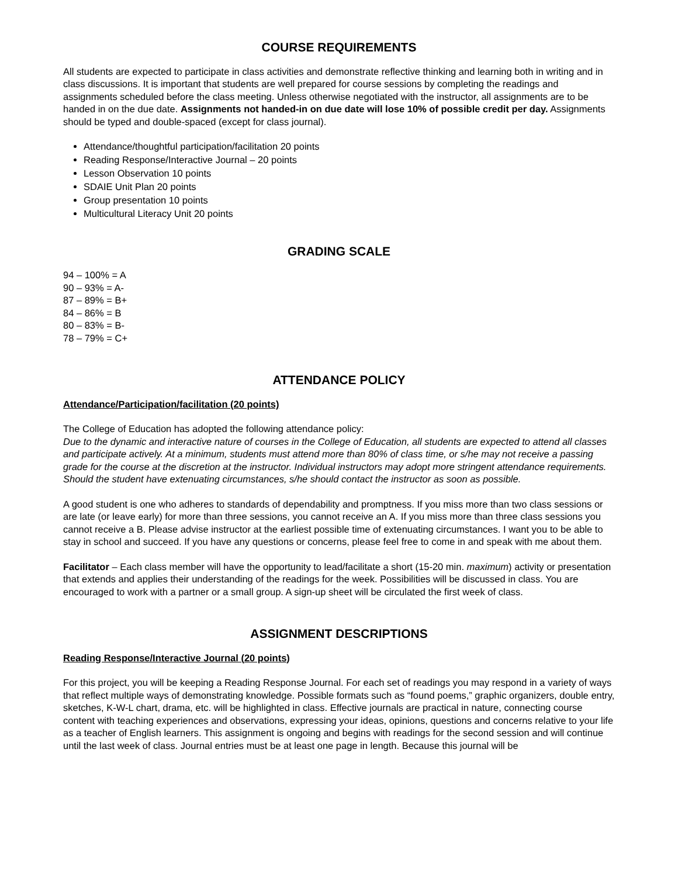COURSE REQUIREMENTS
All students are expected to participate in class activities and demonstrate reflective thinking and learning both in writing and in class discussions. It is important that students are well prepared for course sessions by completing the readings and assignments scheduled before the class meeting. Unless otherwise negotiated with the instructor, all assignments are to be handed in on the due date. Assignments not handed-in on due date will lose 10% of possible credit per day. Assignments should be typed and double-spaced (except for class journal).
Attendance/thoughtful participation/facilitation 20 points
Reading Response/Interactive Journal – 20 points
Lesson Observation 10 points
SDAIE Unit Plan 20 points
Group presentation 10 points
Multicultural Literacy Unit 20 points
GRADING SCALE
94 – 100% = A
90 – 93% = A-
87 – 89% = B+
84 – 86% = B
80 – 83% = B-
78 – 79% = C+
ATTENDANCE POLICY
Attendance/Participation/facilitation (20 points)
The College of Education has adopted the following attendance policy:
Due to the dynamic and interactive nature of courses in the College of Education, all students are expected to attend all classes and participate actively. At a minimum, students must attend more than 80% of class time, or s/he may not receive a passing grade for the course at the discretion at the instructor. Individual instructors may adopt more stringent attendance requirements. Should the student have extenuating circumstances, s/he should contact the instructor as soon as possible.
A good student is one who adheres to standards of dependability and promptness. If you miss more than two class sessions or are late (or leave early) for more than three sessions, you cannot receive an A. If you miss more than three class sessions you cannot receive a B. Please advise instructor at the earliest possible time of extenuating circumstances. I want you to be able to stay in school and succeed. If you have any questions or concerns, please feel free to come in and speak with me about them.
Facilitator – Each class member will have the opportunity to lead/facilitate a short (15-20 min. maximum) activity or presentation that extends and applies their understanding of the readings for the week. Possibilities will be discussed in class. You are encouraged to work with a partner or a small group. A sign-up sheet will be circulated the first week of class.
ASSIGNMENT DESCRIPTIONS
Reading Response/Interactive Journal (20 points)
For this project, you will be keeping a Reading Response Journal. For each set of readings you may respond in a variety of ways that reflect multiple ways of demonstrating knowledge. Possible formats such as “found poems,” graphic organizers, double entry, sketches, K-W-L chart, drama, etc. will be highlighted in class. Effective journals are practical in nature, connecting course content with teaching experiences and observations, expressing your ideas, opinions, questions and concerns relative to your life as a teacher of English learners. This assignment is ongoing and begins with readings for the second session and will continue until the last week of class. Journal entries must be at least one page in length. Because this journal will be